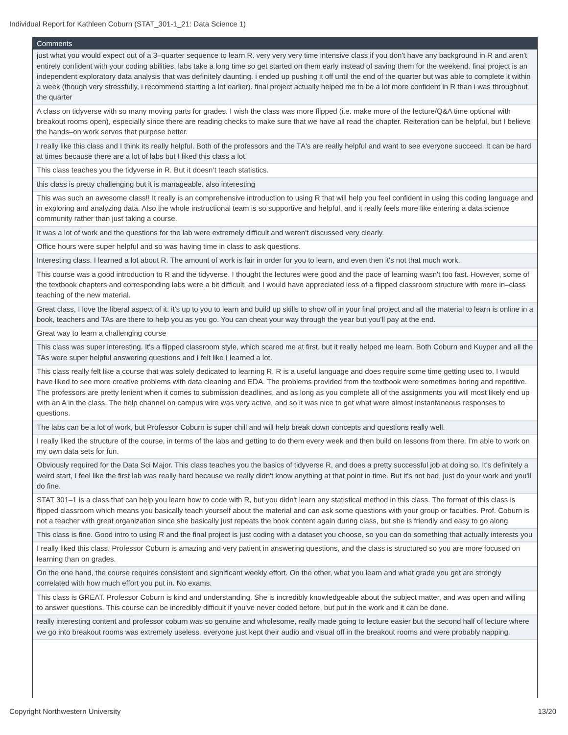Individual Report for Kathleen Coburn (STAT_301-1_21: Data Science 1)
| Comments |
| --- |
| just what you would expect out of a 3–quarter sequence to learn R. very very very time intensive class if you don't have any background in R and aren't entirely confident with your coding abilities. labs take a long time so get started on them early instead of saving them for the weekend. final project is an independent exploratory data analysis that was definitely daunting. i ended up pushing it off until the end of the quarter but was able to complete it within a week (though very stressfully, i recommend starting a lot earlier). final project actually helped me to be a lot more confident in R than i was throughout the quarter |
| A class on tidyverse with so many moving parts for grades. I wish the class was more flipped (i.e. make more of the lecture/Q&A time optional with breakout rooms open), especially since there are reading checks to make sure that we have all read the chapter. Reiteration can be helpful, but I believe the hands–on work serves that purpose better. |
| I really like this class and I think its really helpful. Both of the professors and the TA's are really helpful and want to see everyone succeed. It can be hard at times because there are a lot of labs but I liked this class a lot. |
| This class teaches you the tidyverse in R. But it doesn’t teach statistics. |
| this class is pretty challenging but it is manageable. also interesting |
| This was such an awesome class!! It really is an comprehensive introduction to using R that will help you feel confident in using this coding language and in exploring and analyzing data. Also the whole instructional team is so supportive and helpful, and it really feels more like entering a data science community rather than just taking a course. |
| It was a lot of work and the questions for the lab were extremely difficult and weren't discussed very clearly. |
| Office hours were super helpful and so was having time in class to ask questions. |
| Interesting class. I learned a lot about R. The amount of work is fair in order for you to learn, and even then it's not that much work. |
| This course was a good introduction to R and the tidyverse. I thought the lectures were good and the pace of learning wasn't too fast. However, some of the textbook chapters and corresponding labs were a bit difficult, and I would have appreciated less of a flipped classroom structure with more in–class teaching of the new material. |
| Great class, I love the liberal aspect of it: it's up to you to learn and build up skills to show off in your final project and all the material to learn is online in a book, teachers and TAs are there to help you as you go. You can cheat your way through the year but you'll pay at the end. |
| Great way to learn a challenging course |
| This class was super interesting. It's a flipped classroom style, which scared me at first, but it really helped me learn. Both Coburn and Kuyper and all the TAs were super helpful answering questions and I felt like I learned a lot. |
| This class really felt like a course that was solely dedicated to learning R. R is a useful language and does require some time getting used to. I would have liked to see more creative problems with data cleaning and EDA. The problems provided from the textbook were sometimes boring and repetitive. The professors are pretty lenient when it comes to submission deadlines, and as long as you complete all of the assignments you will most likely end up with an A in the class. The help channel on campus wire was very active, and so it was nice to get what were almost instantaneous responses to questions. |
| The labs can be a lot of work, but Professor Coburn is super chill and will help break down concepts and questions really well. |
| I really liked the structure of the course, in terms of the labs and getting to do them every week and then build on lessons from there. I'm able to work on my own data sets for fun. |
| Obviously required for the Data Sci Major. This class teaches you the basics of tidyverse R, and does a pretty successful job at doing so. It's definitely a weird start, I feel like the first lab was really hard because we really didn't know anything at that point in time. But it's not bad, just do your work and you'll do fine. |
| STAT 301–1 is a class that can help you learn how to code with R, but you didn't learn any statistical method in this class. The format of this class is flipped classroom which means you basically teach yourself about the material and can ask some questions with your group or faculties. Prof. Coburn is not a teacher with great organization since she basically just repeats the book content again during class, but she is friendly and easy to go along. |
| This class is fine. Good intro to using R and the final project is just coding with a dataset you choose, so you can do something that actually interests you |
| I really liked this class. Professor Coburn is amazing and very patient in answering questions, and the class is structured so you are more focused on learning than on grades. |
| On the one hand, the course requires consistent and significant weekly effort. On the other, what you learn and what grade you get are strongly correlated with how much effort you put in. No exams. |
| This class is GREAT. Professor Coburn is kind and understanding. She is incredibly knowledgeable about the subject matter, and was open and willing to answer questions. This course can be incredibly difficult if you've never coded before, but put in the work and it can be done. |
| really interesting content and professor coburn was so genuine and wholesome, really made going to lecture easier but the second half of lecture where we go into breakout rooms was extremely useless. everyone just kept their audio and visual off in the breakout rooms and were probably napping. |
Copyright Northwestern University 13/20